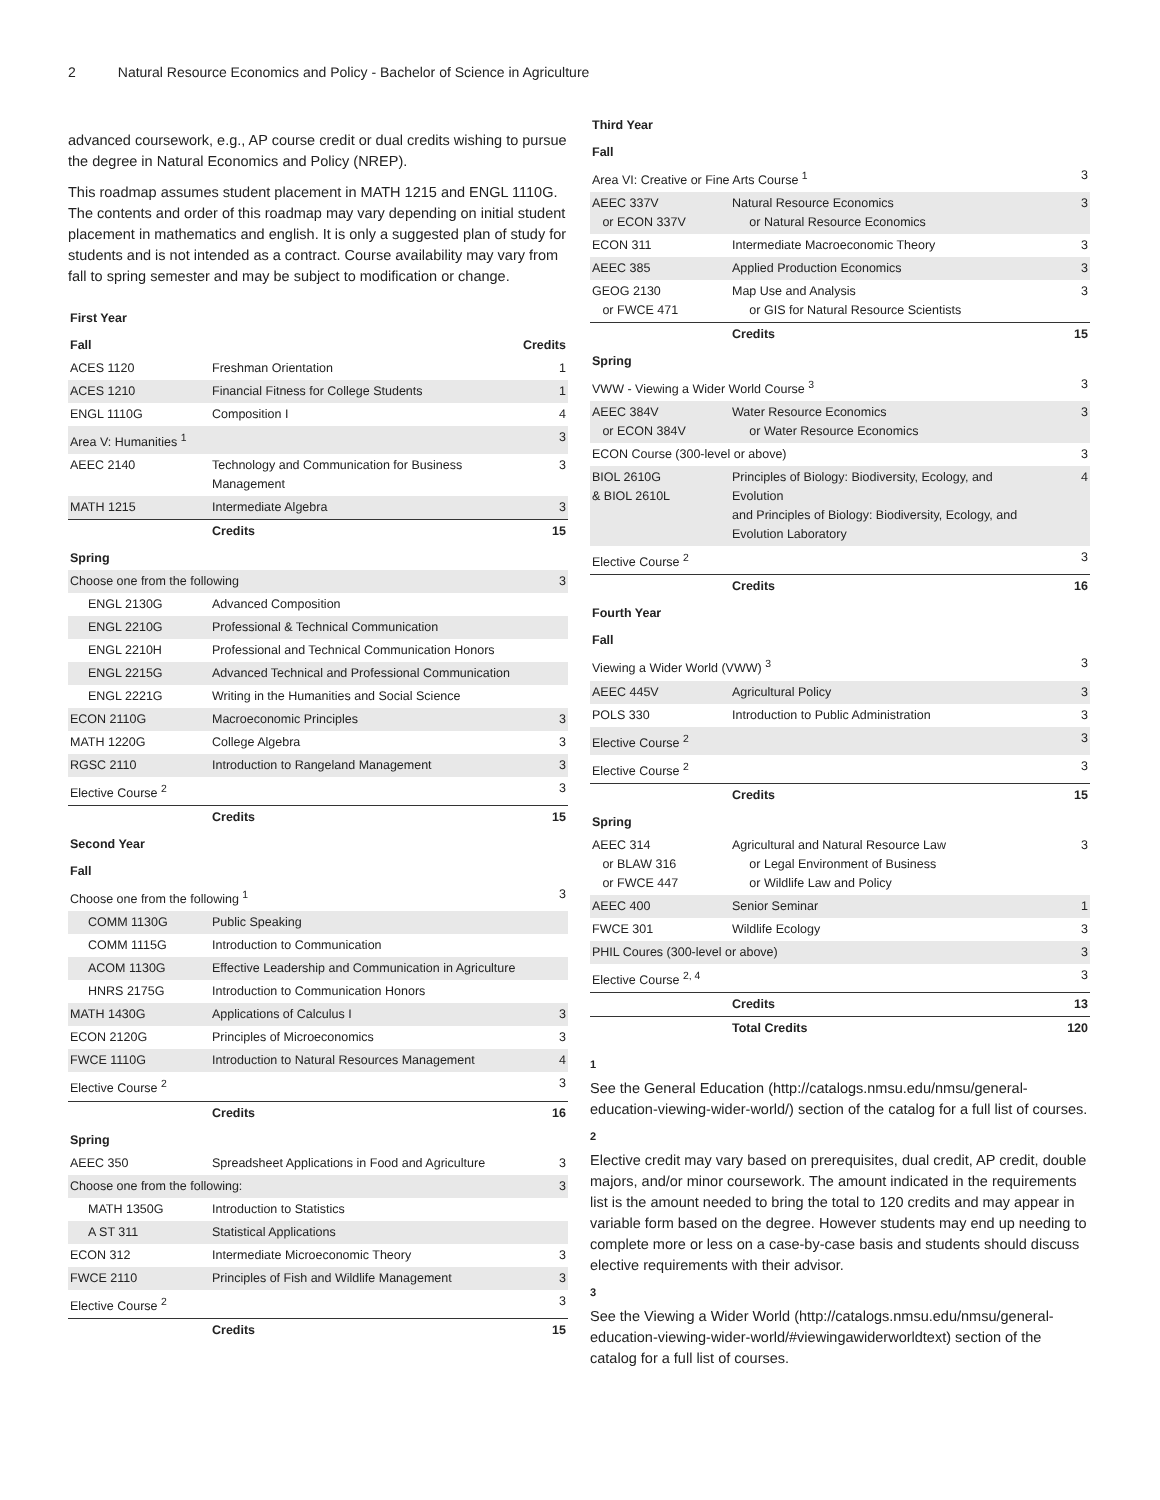2 Natural Resource Economics and Policy - Bachelor of Science in Agriculture
advanced coursework, e.g., AP course credit or dual credits wishing to pursue the degree in Natural Economics and Policy (NREP).
This roadmap assumes student placement in MATH 1215 and ENGL 1110G. The contents and order of this roadmap may vary depending on initial student placement in mathematics and english. It is only a suggested plan of study for students and is not intended as a contract. Course availability may vary from fall to spring semester and may be subject to modification or change.
| First Year | | |
| Fall | | Credits |
| ACES 1120 | Freshman Orientation | 1 |
| ACES 1210 | Financial Fitness for College Students | 1 |
| ENGL 1110G | Composition I | 4 |
| Area V: Humanities <sup>1</sup> | | 3 |
| AEEC 2140 | Technology and Communication for Business Management | 3 |
| MATH 1215 | Intermediate Algebra | 3 |
| | Credits | 15 |
| Spring | | |
| Choose one from the following | | 3 |
| ENGL 2130G | Advanced Composition | |
| ENGL 2210G | Professional & Technical Communication | |
| ENGL 2210H | Professional and Technical Communication Honors | |
| ENGL 2215G | Advanced Technical and Professional Communication | |
| ENGL 2221G | Writing in the Humanities and Social Science | |
| ECON 2110G | Macroeconomic Principles | 3 |
| MATH 1220G | College Algebra | 3 |
| RGSC 2110 | Introduction to Rangeland Management | 3 |
| Elective Course <sup>2</sup> | | 3 |
| | Credits | 15 |
| Second Year | | |
| Fall | | |
| Choose one from the following <sup>1</sup> | | 3 |
| COMM 1130G | Public Speaking | |
| COMM 1115G | Introduction to Communication | |
| ACOM 1130G | Effective Leadership and Communication in Agriculture | |
| HNRS 2175G | Introduction to Communication Honors | |
| MATH 1430G | Applications of Calculus I | 3 |
| ECON 2120G | Principles of Microeconomics | 3 |
| FWCE 1110G | Introduction to Natural Resources Management | 4 |
| Elective Course <sup>2</sup> | | 3 |
| | Credits | 16 |
| Spring | | |
| AEEC 350 | Spreadsheet Applications in Food and Agriculture | 3 |
| Choose one from the following: | | 3 |
| MATH 1350G | Introduction to Statistics | |
| A ST 311 | Statistical Applications | |
| ECON 312 | Intermediate Microeconomic Theory | 3 |
| FWCE 2110 | Principles of Fish and Wildlife Management | 3 |
| Elective Course <sup>2</sup> | | 3 |
| | Credits | 15 |
| Third Year | | |
| Fall | | |
| Area VI: Creative or Fine Arts Course <sup>1</sup> | | 3 |
| AEEC 337V or ECON 337V | Natural Resource Economics or Natural Resource Economics | 3 |
| ECON 311 | Intermediate Macroeconomic Theory | 3 |
| AEEC 385 | Applied Production Economics | 3 |
| GEOG 2130 or FWCE 471 | Map Use and Analysis or GIS for Natural Resource Scientists | 3 |
| | Credits | 15 |
| Spring | | |
| VWW - Viewing a Wider World Course <sup>3</sup> | | 3 |
| AEEC 384V or ECON 384V | Water Resource Economics or Water Resource Economics | 3 |
| ECON Course (300-level or above) | | 3 |
| BIOL 2610G & BIOL 2610L | Principles of Biology: Biodiversity, Ecology, and Evolution and Principles of Biology: Biodiversity, Ecology, and Evolution Laboratory | 4 |
| Elective Course <sup>2</sup> | | 3 |
| | Credits | 16 |
| Fourth Year | | |
| Fall | | |
| Viewing a Wider World (VWW) <sup>3</sup> | | 3 |
| AEEC 445V | Agricultural Policy | 3 |
| POLS 330 | Introduction to Public Administration | 3 |
| Elective Course <sup>2</sup> | | 3 |
| Elective Course <sup>2</sup> | | 3 |
| | Credits | 15 |
| Spring | | |
| AEEC 314 or BLAW 316 or FWCE 447 | Agricultural and Natural Resource Law or Legal Environment of Business or Wildlife Law and Policy | 3 |
| AEEC 400 | Senior Seminar | 1 |
| FWCE 301 | Wildlife Ecology | 3 |
| PHIL Coures (300-level or above) | | 3 |
| Elective Course <sup>2, 4</sup> | | 3 |
| | Credits | 13 |
| | Total Credits | 120 |
1
See the General Education (http://catalogs.nmsu.edu/nmsu/general-education-viewing-wider-world/) section of the catalog for a full list of courses.
2
Elective credit may vary based on prerequisites, dual credit, AP credit, double majors, and/or minor coursework. The amount indicated in the requirements list is the amount needed to bring the total to 120 credits and may appear in variable form based on the degree. However students may end up needing to complete more or less on a case-by-case basis and students should discuss elective requirements with their advisor.
3
See the Viewing a Wider World (http://catalogs.nmsu.edu/nmsu/general-education-viewing-wider-world/#viewingawiderworldtext) section of the catalog for a full list of courses.